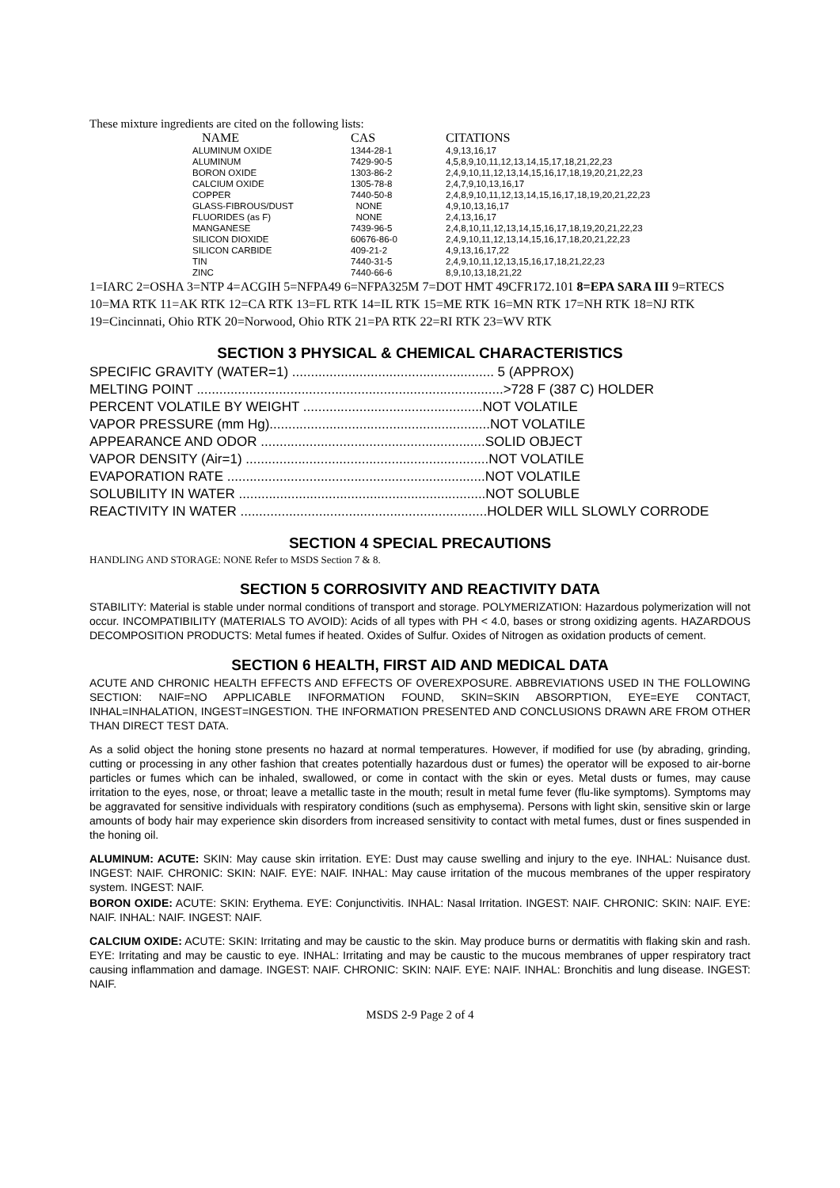These mixture ingredients are cited on the following lists:
| NAME | CAS | CITATIONS |
| --- | --- | --- |
| ALUMINUM OXIDE | 1344-28-1 | 4,9,13,16,17 |
| ALUMINUM | 7429-90-5 | 4,5,8,9,10,11,12,13,14,15,17,18,21,22,23 |
| BORON OXIDE | 1303-86-2 | 2,4,9,10,11,12,13,14,15,16,17,18,19,20,21,22,23 |
| CALCIUM OXIDE | 1305-78-8 | 2,4,7,9,10,13,16,17 |
| COPPER | 7440-50-8 | 2,4,8,9,10,11,12,13,14,15,16,17,18,19,20,21,22,23 |
| GLASS-FIBROUS/DUST | NONE | 4,9,10,13,16,17 |
| FLUORIDES (as F) | NONE | 2,4,13,16,17 |
| MANGANESE | 7439-96-5 | 2,4,8,10,11,12,13,14,15,16,17,18,19,20,21,22,23 |
| SILICON DIOXIDE | 60676-86-0 | 2,4,9,10,11,12,13,14,15,16,17,18,20,21,22,23 |
| SILICON CARBIDE | 409-21-2 | 4,9,13,16,17,22 |
| TIN | 7440-31-5 | 2,4,9,10,11,12,13,15,16,17,18,21,22,23 |
| ZINC | 7440-66-6 | 8,9,10,13,18,21,22 |
1=IARC 2=OSHA 3=NTP 4=ACGIH 5=NFPA49 6=NFPA325M 7=DOT HMT 49CFR172.101 8=EPA SARA III 9=RTECS 10=MA RTK 11=AK RTK 12=CA RTK 13=FL RTK 14=IL RTK 15=ME RTK 16=MN RTK 17=NH RTK 18=NJ RTK 19=Cincinnati, Ohio RTK 20=Norwood, Ohio RTK 21=PA RTK 22=RI RTK 23=WV RTK
SECTION 3 PHYSICAL & CHEMICAL CHARACTERISTICS
SPECIFIC GRAVITY (WATER=1) ...................................................... 5 (APPROX) MELTING POINT ..................................................................................>728 F (387 C) HOLDER PERCENT VOLATILE BY WEIGHT ................................................NOT VOLATILE VAPOR PRESSURE (mm Hg)...........................................................NOT VOLATILE APPEARANCE AND ODOR ............................................................SOLID OBJECT VAPOR DENSITY (Air=1) .................................................................NOT VOLATILE EVAPORATION RATE .....................................................................NOT VOLATILE SOLUBILITY IN WATER ..................................................................NOT SOLUBLE REACTIVITY IN WATER ..................................................................HOLDER WILL SLOWLY CORRODE
SECTION 4 SPECIAL PRECAUTIONS
HANDLING AND STORAGE: NONE Refer to MSDS Section 7 & 8.
SECTION 5 CORROSIVITY AND REACTIVITY DATA
STABILITY: Material is stable under normal conditions of transport and storage. POLYMERIZATION: Hazardous polymerization will not occur. INCOMPATIBILITY (MATERIALS TO AVOID): Acids of all types with PH < 4.0, bases or strong oxidizing agents. HAZARDOUS DECOMPOSITION PRODUCTS: Metal fumes if heated. Oxides of Sulfur. Oxides of Nitrogen as oxidation products of cement.
SECTION 6 HEALTH, FIRST AID AND MEDICAL DATA
ACUTE AND CHRONIC HEALTH EFFECTS AND EFFECTS OF OVEREXPOSURE. ABBREVIATIONS USED IN THE FOLLOWING SECTION: NAIF=NO APPLICABLE INFORMATION FOUND, SKIN=SKIN ABSORPTION, EYE=EYE CONTACT, INHAL=INHALATION, INGEST=INGESTION. THE INFORMATION PRESENTED AND CONCLUSIONS DRAWN ARE FROM OTHER THAN DIRECT TEST DATA.
As a solid object the honing stone presents no hazard at normal temperatures. However, if modified for use (by abrading, grinding, cutting or processing in any other fashion that creates potentially hazardous dust or fumes) the operator will be exposed to air-borne particles or fumes which can be inhaled, swallowed, or come in contact with the skin or eyes. Metal dusts or fumes, may cause irritation to the eyes, nose, or throat; leave a metallic taste in the mouth; result in metal fume fever (flu-like symptoms). Symptoms may be aggravated for sensitive individuals with respiratory conditions (such as emphysema). Persons with light skin, sensitive skin or large amounts of body hair may experience skin disorders from increased sensitivity to contact with metal fumes, dust or fines suspended in the honing oil.
ALUMINUM: ACUTE: SKIN: May cause skin irritation. EYE: Dust may cause swelling and injury to the eye. INHAL: Nuisance dust. INGEST: NAIF. CHRONIC: SKIN: NAIF. EYE: NAIF. INHAL: May cause irritation of the mucous membranes of the upper respiratory system. INGEST: NAIF.
BORON OXIDE: ACUTE: SKIN: Erythema. EYE: Conjunctivitis. INHAL: Nasal Irritation. INGEST: NAIF. CHRONIC: SKIN: NAIF. EYE: NAIF. INHAL: NAIF. INGEST: NAIF.
CALCIUM OXIDE: ACUTE: SKIN: Irritating and may be caustic to the skin. May produce burns or dermatitis with flaking skin and rash. EYE: Irritating and may be caustic to eye. INHAL: Irritating and may be caustic to the mucous membranes of upper respiratory tract causing inflammation and damage. INGEST: NAIF. CHRONIC: SKIN: NAIF. EYE: NAIF. INHAL: Bronchitis and lung disease. INGEST: NAIF.
MSDS 2-9 Page 2 of 4